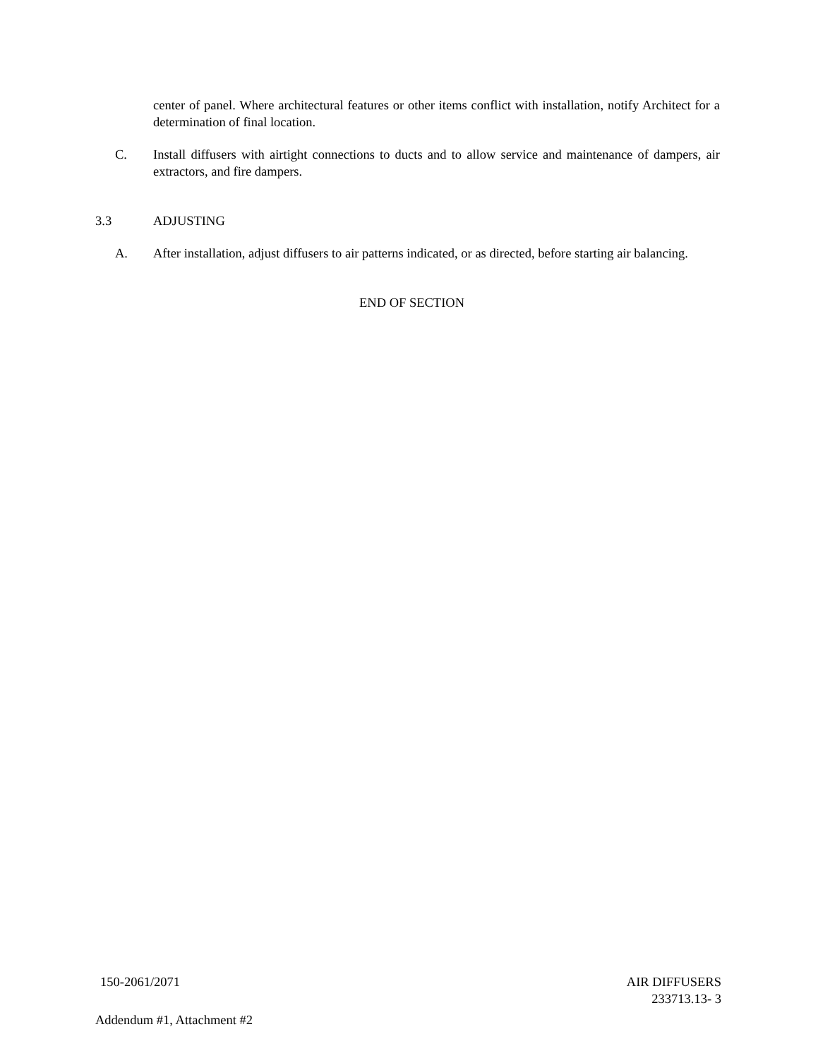center of panel. Where architectural features or other items conflict with installation, notify Architect for a determination of final location.
C. Install diffusers with airtight connections to ducts and to allow service and maintenance of dampers, air extractors, and fire dampers.
3.3 ADJUSTING
A. After installation, adjust diffusers to air patterns indicated, or as directed, before starting air balancing.
END OF SECTION
150-2061/2071 AIR DIFFUSERS
233713.13- 3
Addendum #1, Attachment #2